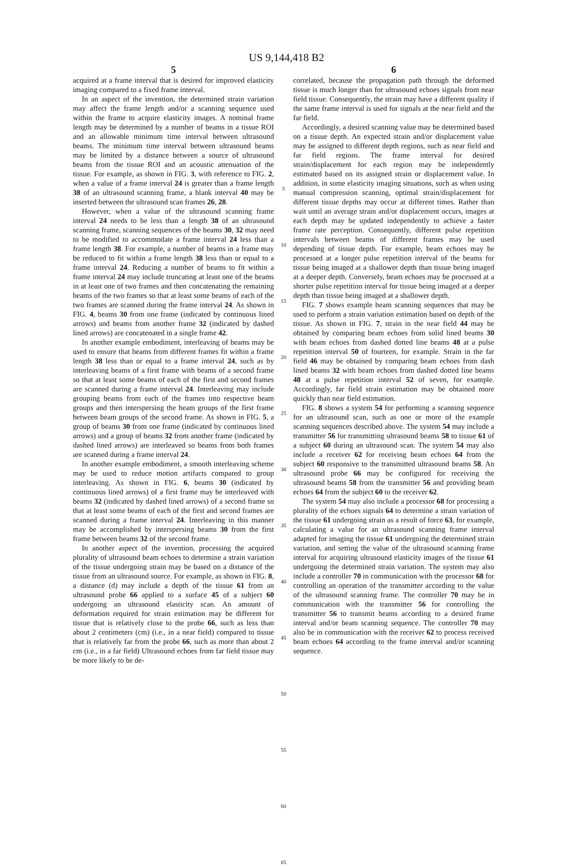US 9,144,418 B2
5
acquired at a frame interval that is desired for improved elasticity imaging compared to a fixed frame interval.
In an aspect of the invention, the determined strain variation may affect the frame length and/or a scanning sequence used within the frame to acquire elasticity images. A nominal frame length may be determined by a number of beams in a tissue ROI and an allowable minimum time interval between ultrasound beams. The minimum time interval between ultrasound beams may be limited by a distance between a source of ultrasound beams from the tissue ROI and an acoustic attenuation of the tissue. For example, as shown in FIG. 3, with reference to FIG. 2, when a value of a frame interval 24 is greater than a frame length 38 of an ultrasound scanning frame, a blank interval 40 may be inserted between the ultrasound scan frames 26, 28.
However, when a value of the ultrasound scanning frame interval 24 needs to be less than a length 38 of an ultrasound scanning frame, scanning sequences of the beams 30, 32 may need to be modified to accommodate a frame interval 24 less than a frame length 38. For example, a number of beams in a frame may be reduced to fit within a frame length 38 less than or equal to a frame interval 24. Reducing a number of beams to fit within a frame interval 24 may include truncating at least one of the beams in at least one of two frames and then concatenating the remaining beams of the two frames so that at least some beams of each of the two frames are scanned during the frame interval 24. As shown in FIG. 4, beams 30 from one frame (indicated by continuous lined arrows) and beams from another frame 32 (indicated by dashed lined arrows) are concatenated in a single frame 42.
In another example embodiment, interleaving of beams may be used to ensure that beams from different frames fit within a frame length 38 less than or equal to a frame interval 24, such as by interleaving beams of a first frame with beams of a second frame so that at least some beams of each of the first and second frames are scanned during a frame interval 24. Interleaving may include grouping beams from each of the frames into respective beam groups and then interspersing the beam groups of the first frame between beam groups of the second frame. As shown in FIG. 5, a group of beams 30 from one frame (indicated by continuous lined arrows) and a group of beams 32 from another frame (indicated by dashed lined arrows) are interleaved so beams from both frames are scanned during a frame interval 24.
In another example embodiment, a smooth interleaving scheme may be used to reduce motion artifacts compared to group interleaving. As shown in FIG. 6, beams 30 (indicated by continuous lined arrows) of a first frame may be interleaved with beams 32 (indicated by dashed lined arrows) of a second frame so that at least some beams of each of the first and second frames are scanned during a frame interval 24. Interleaving in this manner may be accomplished by interspersing beams 30 from the first frame between beams 32 of the second frame.
In another aspect of the invention, processing the acquired plurality of ultrasound beam echoes to determine a strain variation of the tissue undergoing strain may be based on a distance of the tissue from an ultrasound source. For example, as shown in FIG. 8, a distance (d) may include a depth of the tissue 61 from an ultrasound probe 66 applied to a surface 45 of a subject 60 undergoing an ultrasound elasticity scan. An amount of deformation required for strain estimation may be different for tissue that is relatively close to the probe 66, such as less than about 2 centimeters (cm) (i.e., in a near field) compared to tissue that is relatively far from the probe 66, such as more than about 2 cm (i.e., in a far field) Ultrasound echoes from far field tissue may be more likely to be de-
5
10
15
20
25
30
35
40
45
50
55
60
65
6
correlated, because the propagation path through the deformed tissue is much longer than for ultrasound echoes signals from near field tissue. Consequently, the strain may have a different quality if the same frame interval is used for signals at the near field and the far field.
Accordingly, a desired scanning value may be determined based on a tissue depth. An expected strain and/or displacement value may be assigned to different depth regions, such as near field and far field regions. The frame interval for desired strain/displacement for each region may be independently estimated based on its assigned strain or displacement value. In addition, in some elasticity imaging situations, such as when using manual compression scanning, optimal strain/displacement for different tissue depths may occur at different times. Rather than wait until an average strain and/or displacement occurs, images at each depth may be updated independently to achieve a faster frame rate perception. Consequently, different pulse repetition intervals between beams of different frames may be used depending of tissue depth. For example, beam echoes may be processed at a longer pulse repetition interval of the beams for tissue being imaged at a shallower depth than tissue being imaged at a deeper depth. Conversely, beam echoes may be processed at a shorter pulse repetition interval for tissue being imaged at a deeper depth than tissue being imaged at a shallower depth.
FIG. 7 shows example beam scanning sequences that may be used to perform a strain variation estimation based on depth of the tissue. As shown in FIG. 7, strain in the near field 44 may be obtained by comparing beam echoes from solid lined beams 30 with beam echoes from dashed dotted line beams 48 at a pulse repetition interval 50 of fourteen, for example. Strain in the far field 46 may be obtained by comparing beam echoes from dash lined beams 32 with beam echoes from dashed dotted line beams 48 at a pulse repetition interval 52 of seven, for example. Accordingly, far field strain estimation may be obtained more quickly than near field estimation.
FIG. 8 shows a system 54 for performing a scanning sequence for an ultrasound scan, such as one or more of the example scanning sequences described above. The system 54 may include a transmitter 56 for transmitting ultrasound beams 58 to tissue 61 of a subject 60 during an ultrasound scan. The system 54 may also include a receiver 62 for receiving beam echoes 64 from the subject 60 responsive to the transmitted ultrasound beams 58. An ultrasound probe 66 may be configured for receiving the ultrasound beams 58 from the transmitter 56 and providing beam echoes 64 from the subject 60 to the receiver 62.
The system 54 may also include a processor 68 for processing a plurality of the echoes signals 64 to determine a strain variation of the tissue 61 undergoing strain as a result of force 63, for example, calculating a value for an ultrasound scanning frame interval adapted for imaging the tissue 61 undergoing the determined strain variation, and setting the value of the ultrasound scanning frame interval for acquiring ultrasound elasticity images of the tissue 61 undergoing the determined strain variation. The system may also include a controller 70 in communication with the processor 68 for controlling an operation of the transmitter according to the value of the ultrasound scanning frame. The controller 70 may be in communication with the transmitter 56 for controlling the transmitter 56 to transmit beams according to a desired frame interval and/or beam scanning sequence. The controller 70 may also be in communication with the receiver 62 to process received beam echoes 64 according to the frame interval and/or scanning sequence.